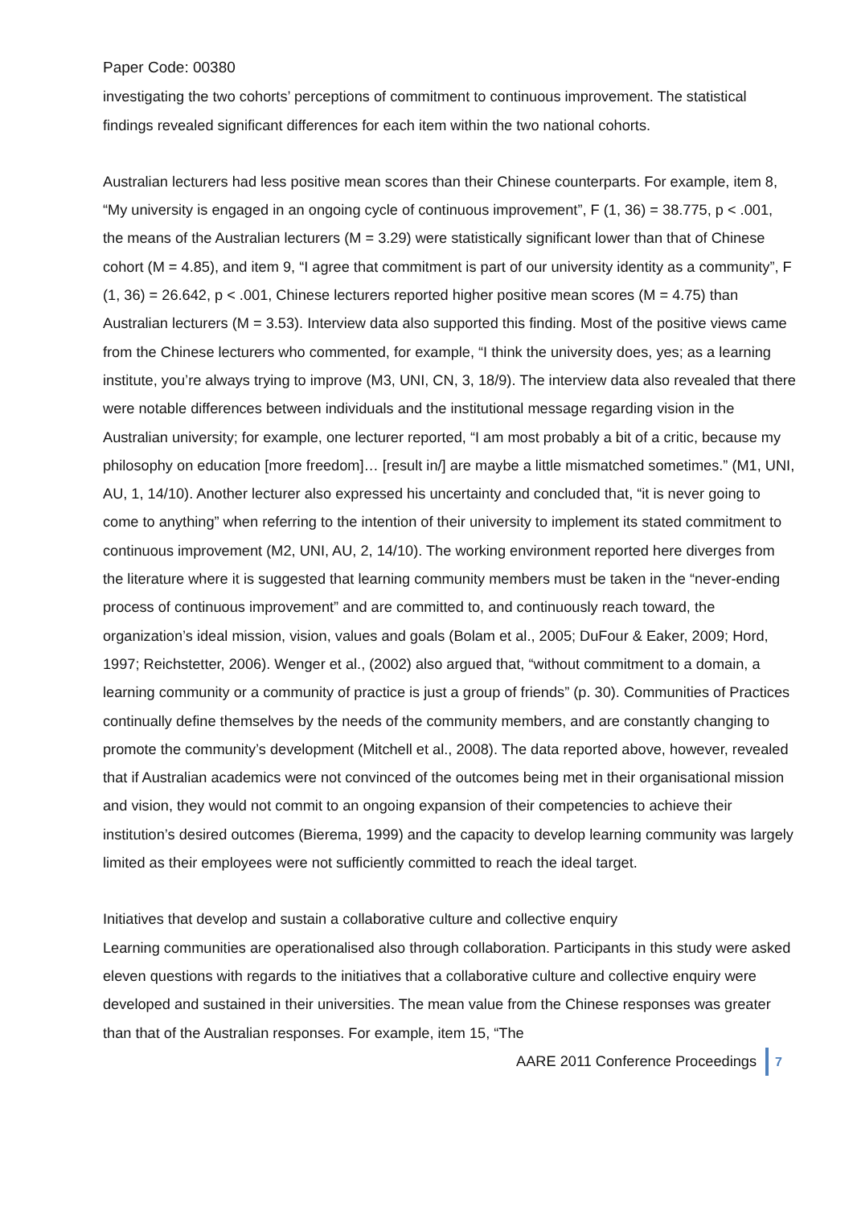Paper Code: 00380
investigating the two cohorts’ perceptions of commitment to continuous improvement. The statistical findings revealed significant differences for each item within the two national cohorts.
Australian lecturers had less positive mean scores than their Chinese counterparts. For example, item 8, “My university is engaged in an ongoing cycle of continuous improvement”, F (1, 36) = 38.775, p < .001, the means of the Australian lecturers (M = 3.29) were statistically significant lower than that of Chinese cohort (M = 4.85), and item 9, “I agree that commitment is part of our university identity as a community”, F (1, 36) = 26.642, p < .001, Chinese lecturers reported higher positive mean scores (M = 4.75) than Australian lecturers (M = 3.53). Interview data also supported this finding. Most of the positive views came from the Chinese lecturers who commented, for example, “I think the university does, yes; as a learning institute, you’re always trying to improve (M3, UNI, CN, 3, 18/9). The interview data also revealed that there were notable differences between individuals and the institutional message regarding vision in the Australian university; for example, one lecturer reported, “I am most probably a bit of a critic, because my philosophy on education [more freedom]… [result in/] are maybe a little mismatched sometimes.” (M1, UNI, AU, 1, 14/10). Another lecturer also expressed his uncertainty and concluded that, “it is never going to come to anything” when referring to the intention of their university to implement its stated commitment to continuous improvement (M2, UNI, AU, 2, 14/10). The working environment reported here diverges from the literature where it is suggested that learning community members must be taken in the “never-ending process of continuous improvement” and are committed to, and continuously reach toward, the organization’s ideal mission, vision, values and goals (Bolam et al., 2005; DuFour & Eaker, 2009; Hord, 1997; Reichstetter, 2006). Wenger et al., (2002) also argued that, “without commitment to a domain, a learning community or a community of practice is just a group of friends” (p. 30). Communities of Practices continually define themselves by the needs of the community members, and are constantly changing to promote the community’s development (Mitchell et al., 2008). The data reported above, however, revealed that if Australian academics were not convinced of the outcomes being met in their organisational mission and vision, they would not commit to an ongoing expansion of their competencies to achieve their institution’s desired outcomes (Bierema, 1999) and the capacity to develop learning community was largely limited as their employees were not sufficiently committed to reach the ideal target.
Initiatives that develop and sustain a collaborative culture and collective enquiry
Learning communities are operationalised also through collaboration. Participants in this study were asked eleven questions with regards to the initiatives that a collaborative culture and collective enquiry were developed and sustained in their universities. The mean value from the Chinese responses was greater than that of the Australian responses. For example, item 15, “The
AARE 2011 Conference Proceedings 7